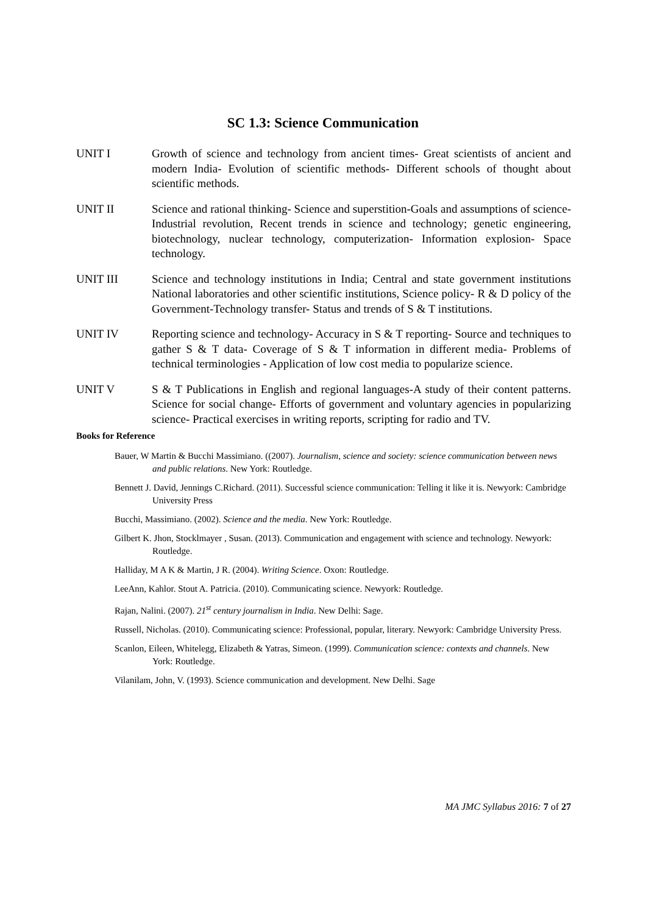SC 1.3: Science Communication
UNIT I Growth of science and technology from ancient times- Great scientists of ancient and modern India- Evolution of scientific methods- Different schools of thought about scientific methods.
UNIT II Science and rational thinking- Science and superstition-Goals and assumptions of science- Industrial revolution, Recent trends in science and technology; genetic engineering, biotechnology, nuclear technology, computerization- Information explosion- Space technology.
UNIT III Science and technology institutions in India; Central and state government institutions National laboratories and other scientific institutions, Science policy- R & D policy of the Government-Technology transfer- Status and trends of S & T institutions.
UNIT IV Reporting science and technology- Accuracy in S & T reporting- Source and techniques to gather S & T data- Coverage of S & T information in different media- Problems of technical terminologies - Application of low cost media to popularize science.
UNIT V S & T Publications in English and regional languages-A study of their content patterns. Science for social change- Efforts of government and voluntary agencies in popularizing science- Practical exercises in writing reports, scripting for radio and TV.
Books for Reference
Bauer, W Martin & Bucchi Massimiano. ((2007). Journalism, science and society: science communication between news and public relations. New York: Routledge.
Bennett J. David, Jennings C.Richard. (2011). Successful science communication: Telling it like it is. Newyork: Cambridge University Press
Bucchi, Massimiano. (2002). Science and the media. New York: Routledge.
Gilbert K. Jhon, Stocklmayer , Susan. (2013). Communication and engagement with science and technology. Newyork: Routledge.
Halliday, M A K & Martin, J R. (2004). Writing Science. Oxon: Routledge.
LeeAnn, Kahlor. Stout A. Patricia. (2010). Communicating science. Newyork: Routledge.
Rajan, Nalini. (2007). 21<sup>st</sup> century journalism in India. New Delhi: Sage.
Russell, Nicholas. (2010). Communicating science: Professional, popular, literary. Newyork: Cambridge University Press.
Scanlon, Eileen, Whitelegg, Elizabeth & Yatras, Simeon. (1999). Communication science: contexts and channels. New York: Routledge.
Vilanilam, John, V. (1993). Science communication and development. New Delhi. Sage
MA JMC Syllabus 2016: 7 of 27